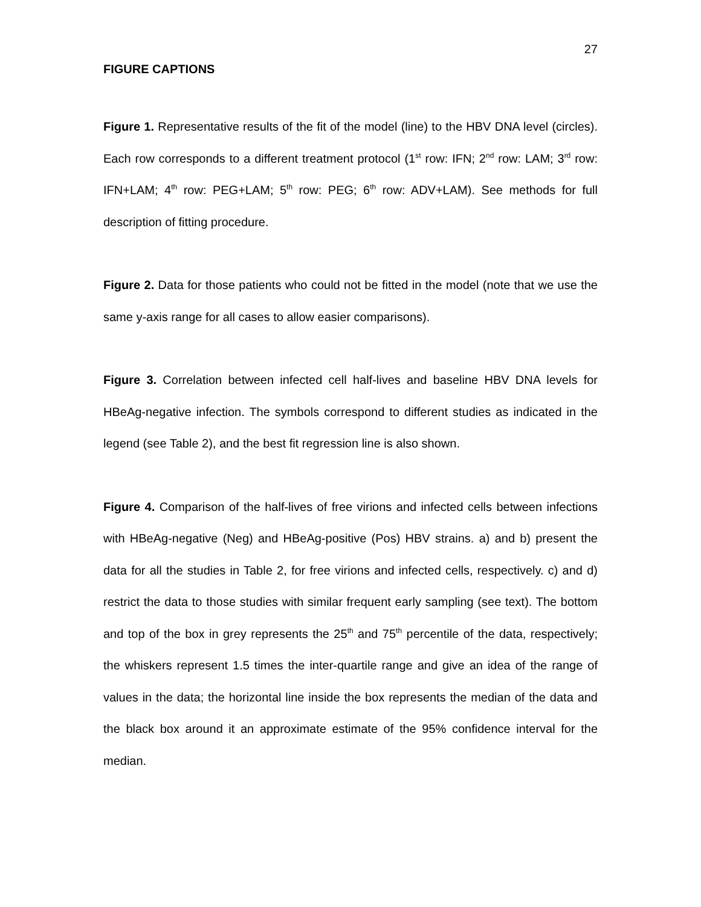27
FIGURE CAPTIONS
Figure 1. Representative results of the fit of the model (line) to the HBV DNA level (circles). Each row corresponds to a different treatment protocol (1<sup>st</sup> row: IFN; 2<sup>nd</sup> row: LAM; 3<sup>rd</sup> row: IFN+LAM; 4<sup>th</sup> row: PEG+LAM; 5<sup>th</sup> row: PEG; 6<sup>th</sup> row: ADV+LAM). See methods for full description of fitting procedure.
Figure 2. Data for those patients who could not be fitted in the model (note that we use the same y-axis range for all cases to allow easier comparisons).
Figure 3. Correlation between infected cell half-lives and baseline HBV DNA levels for HBeAg-negative infection. The symbols correspond to different studies as indicated in the legend (see Table 2), and the best fit regression line is also shown.
Figure 4. Comparison of the half-lives of free virions and infected cells between infections with HBeAg-negative (Neg) and HBeAg-positive (Pos) HBV strains. a) and b) present the data for all the studies in Table 2, for free virions and infected cells, respectively. c) and d) restrict the data to those studies with similar frequent early sampling (see text). The bottom and top of the box in grey represents the 25<sup>th</sup> and 75<sup>th</sup> percentile of the data, respectively; the whiskers represent 1.5 times the inter-quartile range and give an idea of the range of values in the data; the horizontal line inside the box represents the median of the data and the black box around it an approximate estimate of the 95% confidence interval for the median.